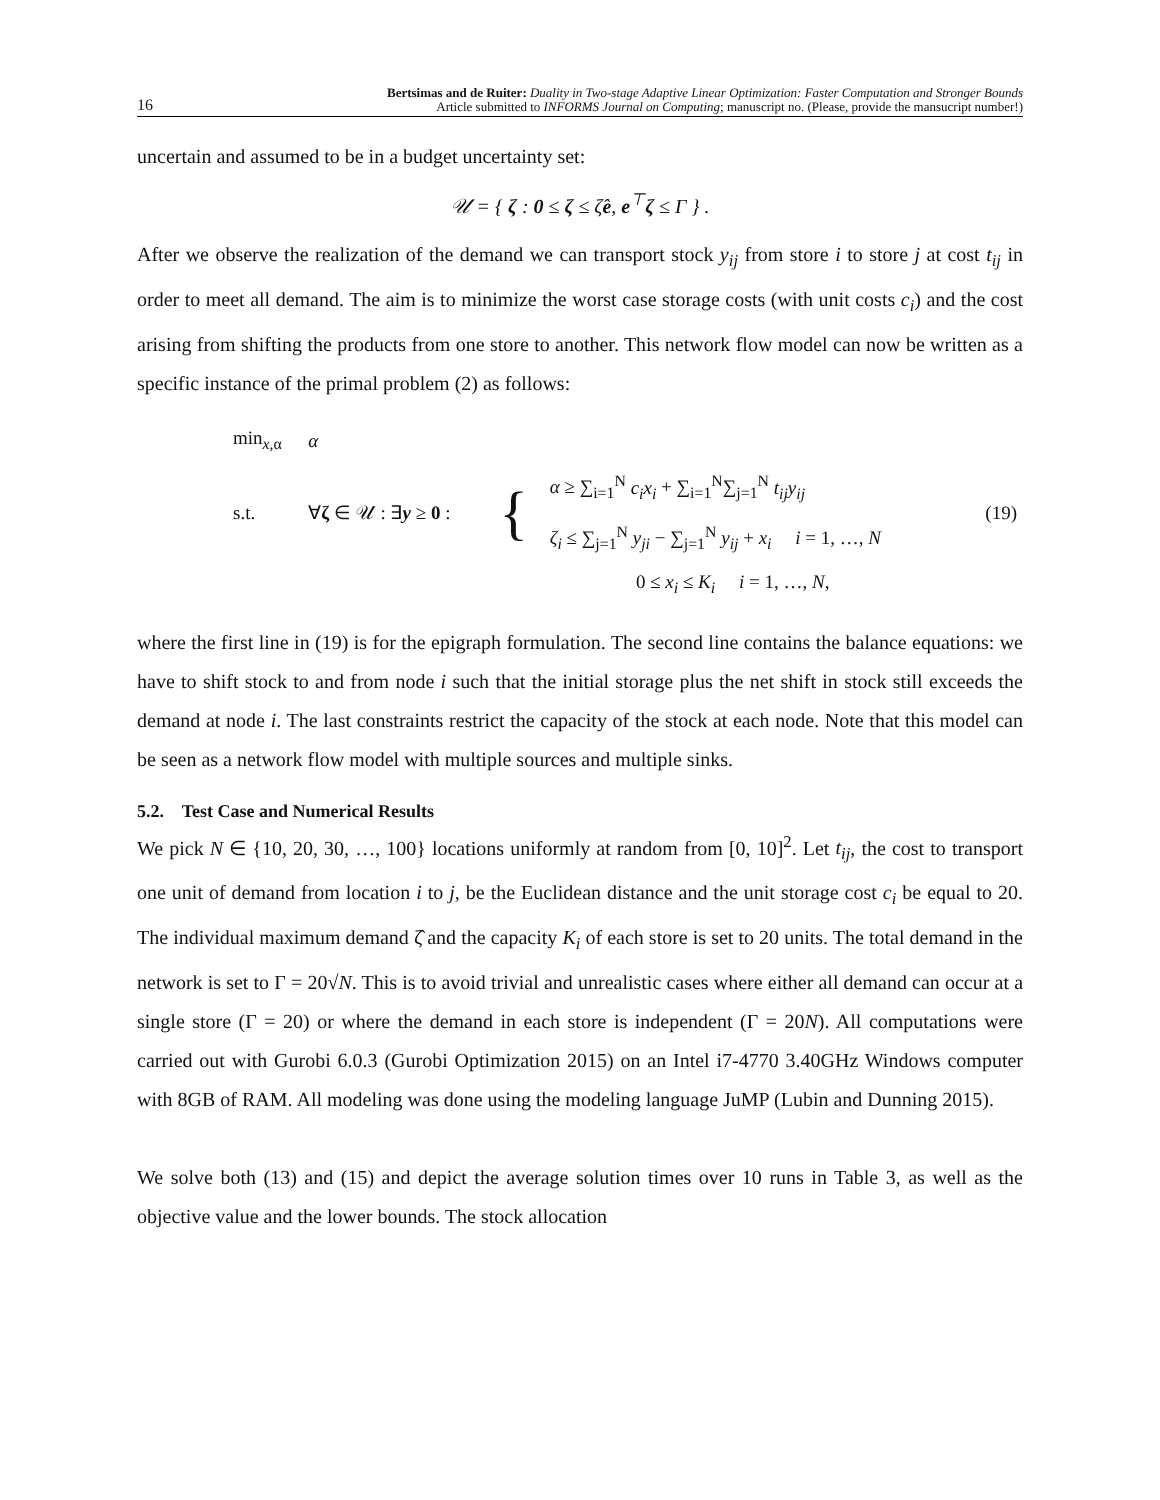16 Bertsimas and de Ruiter: Duality in Two-stage Adaptive Linear Optimization: Faster Computation and Stronger Bounds
Article submitted to INFORMS Journal on Computing; manuscript no. (Please, provide the mansucript number!)
uncertain and assumed to be in a budget uncertainty set:
𝒰 = { ζ : 0 ≤ ζ ≤ ζ̂e, e<sup>⊤</sup>ζ ≤ Γ } .
After we observe the realization of the demand we can transport stock y<sub>ij</sub> from store i to store j at cost t<sub>ij</sub> in order to meet all demand. The aim is to minimize the worst case storage costs (with unit costs c<sub>i</sub>) and the cost arising from shifting the products from one store to another. This network flow model can now be written as a specific instance of the primal problem (2) as follows:
| min<sub>x,α</sub> | α | | | |
| s.t. | ∀ ζ ∈ 𝒰 : ∃ y ≥ 0 : | { | α ≥ ∑<sub>i=1</sub><sup>N</sup> c<sub>i</sub>x<sub>i</sub> + ∑<sub>i=1</sub><sup>N</sup>∑<sub>j=1</sub><sup>N</sup> t<sub>ij</sub>y<sub>ij</sub> ζ<sub>i</sub> ≤ ∑<sub>j=1</sub><sup>N</sup> y<sub>ji</sub> − ∑<sub>j=1</sub><sup>N</sup> y<sub>ij</sub> + x<sub>i</sub> i = 1, …, N | (19) |
| | 0 ≤ x<sub>i</sub> ≤ K<sub>i</sub> i = 1, …, N , | | | |
where the first line in (19) is for the epigraph formulation. The second line contains the balance equations: we have to shift stock to and from node i such that the initial storage plus the net shift in stock still exceeds the demand at node i. The last constraints restrict the capacity of the stock at each node. Note that this model can be seen as a network flow model with multiple sources and multiple sinks.
5.2. Test Case and Numerical Results
We pick N ∈ {10, 20, 30, …, 100} locations uniformly at random from [0, 10]<sup>2</sup>. Let t<sub>ij</sub>, the cost to transport one unit of demand from location i to j, be the Euclidean distance and the unit storage cost c<sub>i</sub> be equal to 20. The individual maximum demand ζ̂ and the capacity K<sub>i</sub> of each store is set to 20 units. The total demand in the network is set to Γ = 20√N. This is to avoid trivial and unrealistic cases where either all demand can occur at a single store (Γ = 20) or where the demand in each store is independent (Γ = 20N). All computations were carried out with Gurobi 6.0.3 (Gurobi Optimization 2015) on an Intel i7-4770 3.40GHz Windows computer with 8GB of RAM. All modeling was done using the modeling language JuMP (Lubin and Dunning 2015).
We solve both (13) and (15) and depict the average solution times over 10 runs in Table 3, as well as the objective value and the lower bounds. The stock allocation